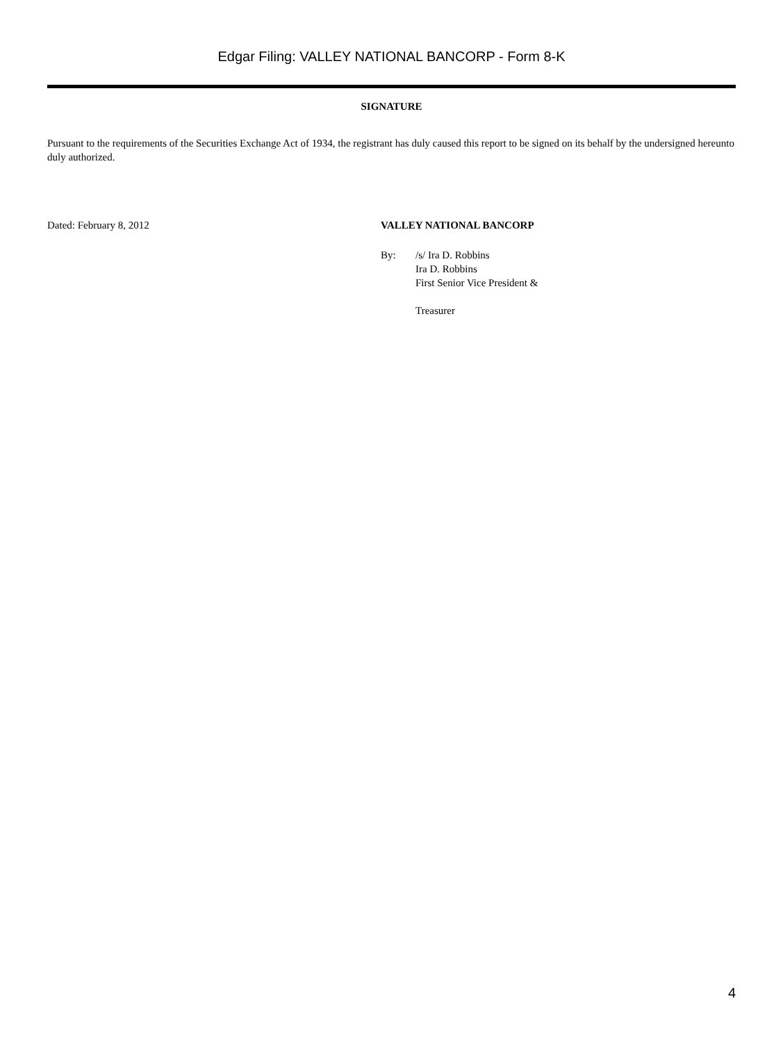Edgar Filing: VALLEY NATIONAL BANCORP - Form 8-K
SIGNATURE
Pursuant to the requirements of the Securities Exchange Act of 1934, the registrant has duly caused this report to be signed on its behalf by the undersigned hereunto duly authorized.
Dated: February 8, 2012 VALLEY NATIONAL BANCORP
By: /s/ Ira D. Robbins
Ira D. Robbins
First Senior Vice President &
Treasurer
4